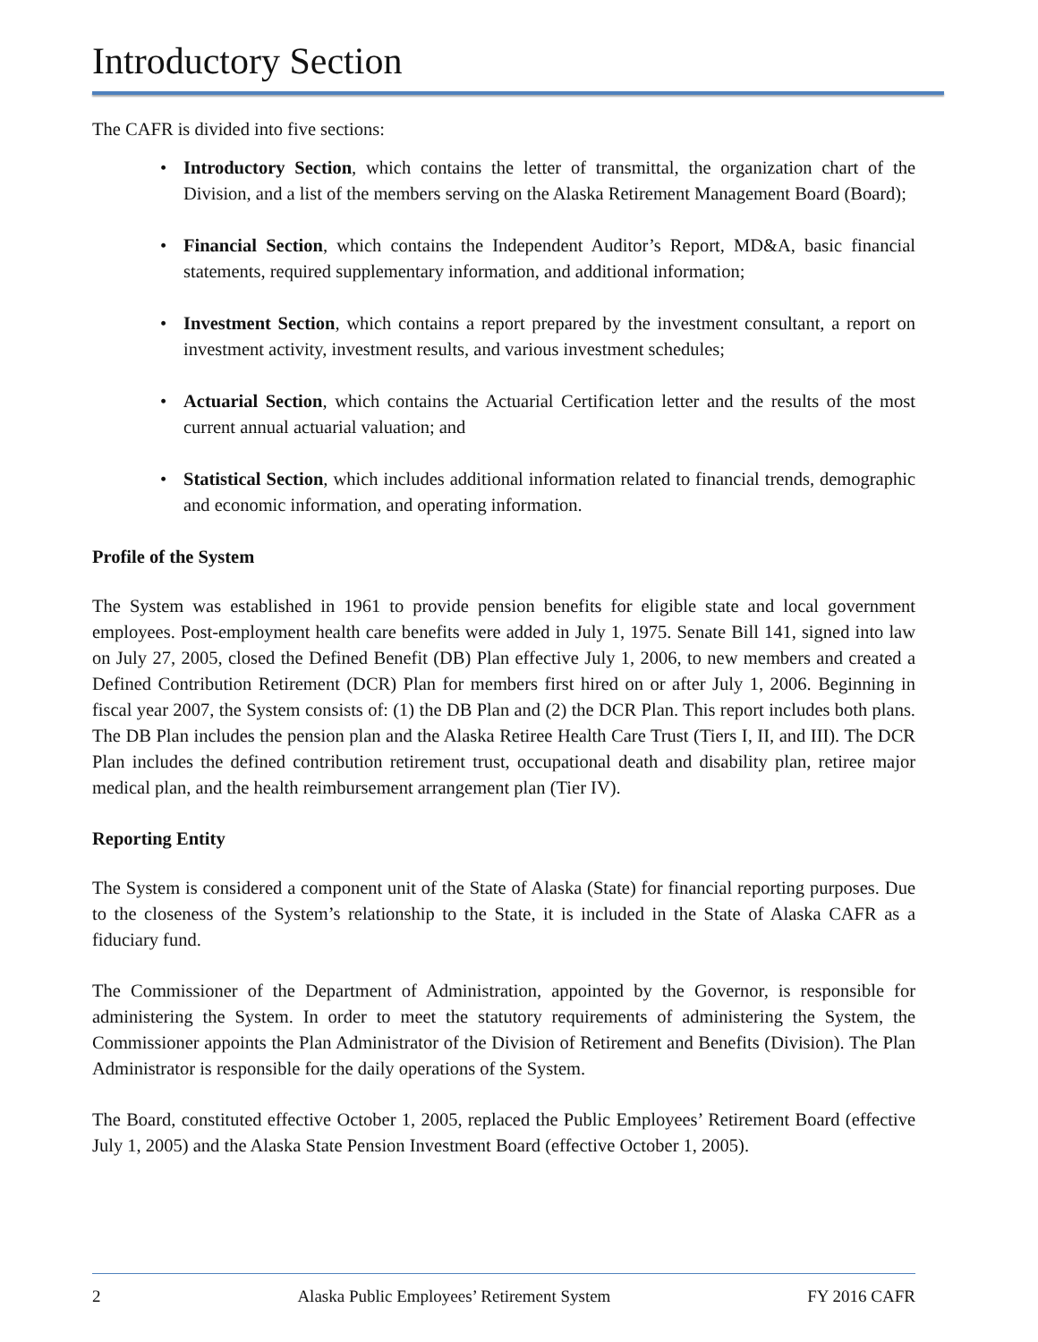Introductory Section
The CAFR is divided into five sections:
• Introductory Section, which contains the letter of transmittal, the organization chart of the Division, and a list of the members serving on the Alaska Retirement Management Board (Board);
• Financial Section, which contains the Independent Auditor’s Report, MD&A, basic financial statements, required supplementary information, and additional information;
• Investment Section, which contains a report prepared by the investment consultant, a report on investment activity, investment results, and various investment schedules;
• Actuarial Section, which contains the Actuarial Certification letter and the results of the most current annual actuarial valuation; and
• Statistical Section, which includes additional information related to financial trends, demographic and economic information, and operating information.
Profile of the System
The System was established in 1961 to provide pension benefits for eligible state and local government employees. Post-employment health care benefits were added in July 1, 1975. Senate Bill 141, signed into law on July 27, 2005, closed the Defined Benefit (DB) Plan effective July 1, 2006, to new members and created a Defined Contribution Retirement (DCR) Plan for members first hired on or after July 1, 2006. Beginning in fiscal year 2007, the System consists of: (1) the DB Plan and (2) the DCR Plan. This report includes both plans. The DB Plan includes the pension plan and the Alaska Retiree Health Care Trust (Tiers I, II, and III). The DCR Plan includes the defined contribution retirement trust, occupational death and disability plan, retiree major medical plan, and the health reimbursement arrangement plan (Tier IV).
Reporting Entity
The System is considered a component unit of the State of Alaska (State) for financial reporting purposes. Due to the closeness of the System’s relationship to the State, it is included in the State of Alaska CAFR as a fiduciary fund.
The Commissioner of the Department of Administration, appointed by the Governor, is responsible for administering the System. In order to meet the statutory requirements of administering the System, the Commissioner appoints the Plan Administrator of the Division of Retirement and Benefits (Division). The Plan Administrator is responsible for the daily operations of the System.
The Board, constituted effective October 1, 2005, replaced the Public Employees’ Retirement Board (effective July 1, 2005) and the Alaska State Pension Investment Board (effective October 1, 2005).
2 Alaska Public Employees’ Retirement System FY 2016 CAFR